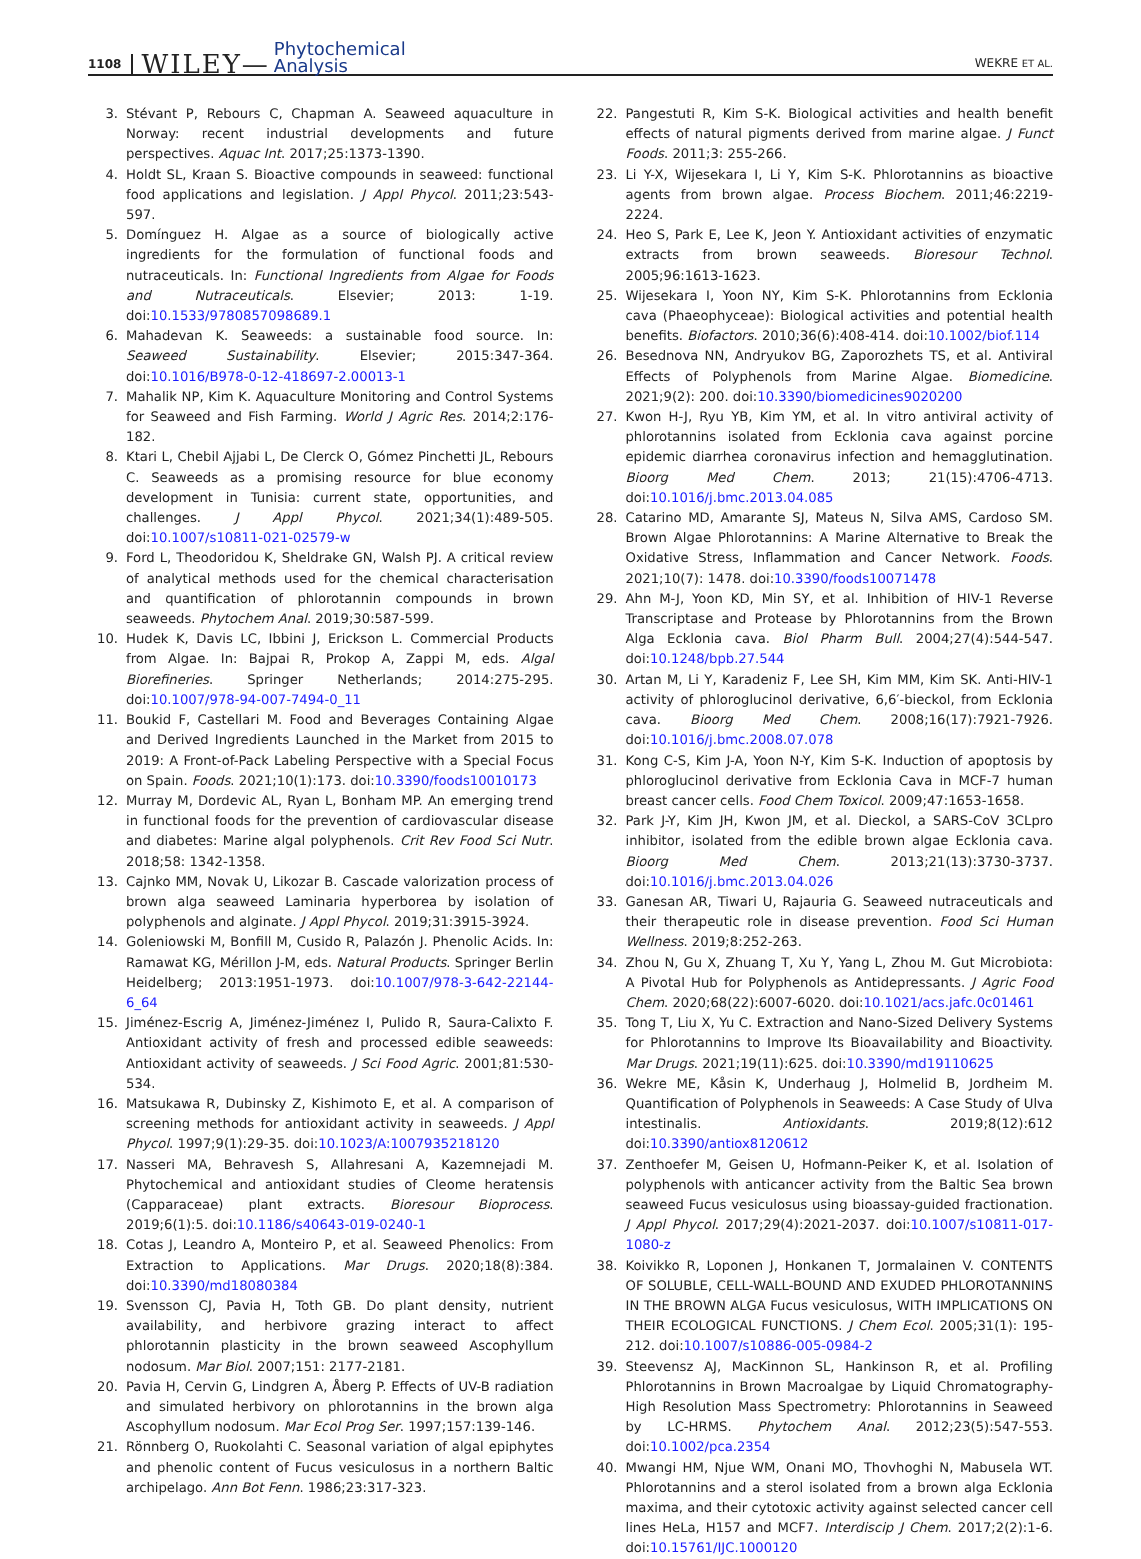1108 WILEY— Phytochemical
Analysis WEKRE ET AL.
3. Stévant P, Rebours C, Chapman A. Seaweed aquaculture in Norway: recent industrial developments and future perspectives. Aquac Int. 2017;25:1373-1390.
4. Holdt SL, Kraan S. Bioactive compounds in seaweed: functional food applications and legislation. J Appl Phycol. 2011;23:543-597.
5. Domínguez H. Algae as a source of biologically active ingredients for the formulation of functional foods and nutraceuticals. In: Functional Ingredients from Algae for Foods and Nutraceuticals. Elsevier; 2013: 1-19. doi:10.1533/9780857098689.1
6. Mahadevan K. Seaweeds: a sustainable food source. In: Seaweed Sustainability. Elsevier; 2015:347-364. doi:10.1016/B978-0-12-418697-2.00013-1
7. Mahalik NP, Kim K. Aquaculture Monitoring and Control Systems for Seaweed and Fish Farming. World J Agric Res. 2014;2:176-182.
8. Ktari L, Chebil Ajjabi L, De Clerck O, Gómez Pinchetti JL, Rebours C. Seaweeds as a promising resource for blue economy development in Tunisia: current state, opportunities, and challenges. J Appl Phycol. 2021;34(1):489-505. doi:10.1007/s10811-021-02579-w
9. Ford L, Theodoridou K, Sheldrake GN, Walsh PJ. A critical review of analytical methods used for the chemical characterisation and quantification of phlorotannin compounds in brown seaweeds. Phytochem Anal. 2019;30:587-599.
10. Hudek K, Davis LC, Ibbini J, Erickson L. Commercial Products from Algae. In: Bajpai R, Prokop A, Zappi M, eds. Algal Biorefineries. Springer Netherlands; 2014:275-295. doi:10.1007/978-94-007-7494-0_11
11. Boukid F, Castellari M. Food and Beverages Containing Algae and Derived Ingredients Launched in the Market from 2015 to 2019: A Front-of-Pack Labeling Perspective with a Special Focus on Spain. Foods. 2021;10(1):173. doi:10.3390/foods10010173
12. Murray M, Dordevic AL, Ryan L, Bonham MP. An emerging trend in functional foods for the prevention of cardiovascular disease and diabetes: Marine algal polyphenols. Crit Rev Food Sci Nutr. 2018;58: 1342-1358.
13. Cajnko MM, Novak U, Likozar B. Cascade valorization process of brown alga seaweed Laminaria hyperborea by isolation of polyphenols and alginate. J Appl Phycol. 2019;31:3915-3924.
14. Goleniowski M, Bonfill M, Cusido R, Palazón J. Phenolic Acids. In: Ramawat KG, Mérillon J-M, eds. Natural Products. Springer Berlin Heidelberg; 2013:1951-1973. doi:10.1007/978-3-642-22144-6_64
15. Jiménez-Escrig A, Jiménez-Jiménez I, Pulido R, Saura-Calixto F. Antioxidant activity of fresh and processed edible seaweeds: Antioxidant activity of seaweeds. J Sci Food Agric. 2001;81:530-534.
16. Matsukawa R, Dubinsky Z, Kishimoto E, et al. A comparison of screening methods for antioxidant activity in seaweeds. J Appl Phycol. 1997;9(1):29-35. doi:10.1023/A:1007935218120
17. Nasseri MA, Behravesh S, Allahresani A, Kazemnejadi M. Phytochemical and antioxidant studies of Cleome heratensis (Capparaceae) plant extracts. Bioresour Bioprocess. 2019;6(1):5. doi:10.1186/s40643-019-0240-1
18. Cotas J, Leandro A, Monteiro P, et al. Seaweed Phenolics: From Extraction to Applications. Mar Drugs. 2020;18(8):384. doi:10.3390/md18080384
19. Svensson CJ, Pavia H, Toth GB. Do plant density, nutrient availability, and herbivore grazing interact to affect phlorotannin plasticity in the brown seaweed Ascophyllum nodosum. Mar Biol. 2007;151: 2177-2181.
20. Pavia H, Cervin G, Lindgren A, Åberg P. Effects of UV-B radiation and simulated herbivory on phlorotannins in the brown alga Ascophyllum nodosum. Mar Ecol Prog Ser. 1997;157:139-146.
21. Rönnberg O, Ruokolahti C. Seasonal variation of algal epiphytes and phenolic content of Fucus vesiculosus in a northern Baltic archipelago. Ann Bot Fenn. 1986;23:317-323.
22. Pangestuti R, Kim S-K. Biological activities and health benefit effects of natural pigments derived from marine algae. J Funct Foods. 2011;3: 255-266.
23. Li Y-X, Wijesekara I, Li Y, Kim S-K. Phlorotannins as bioactive agents from brown algae. Process Biochem. 2011;46:2219-2224.
24. Heo S, Park E, Lee K, Jeon Y. Antioxidant activities of enzymatic extracts from brown seaweeds. Bioresour Technol. 2005;96:1613-1623.
25. Wijesekara I, Yoon NY, Kim S-K. Phlorotannins from Ecklonia cava (Phaeophyceae): Biological activities and potential health benefits. Biofactors. 2010;36(6):408-414. doi:10.1002/biof.114
26. Besednova NN, Andryukov BG, Zaporozhets TS, et al. Antiviral Effects of Polyphenols from Marine Algae. Biomedicine. 2021;9(2): 200. doi:10.3390/biomedicines9020200
27. Kwon H-J, Ryu YB, Kim YM, et al. In vitro antiviral activity of phlorotannins isolated from Ecklonia cava against porcine epidemic diarrhea coronavirus infection and hemagglutination. Bioorg Med Chem. 2013; 21(15):4706-4713. doi:10.1016/j.bmc.2013.04.085
28. Catarino MD, Amarante SJ, Mateus N, Silva AMS, Cardoso SM. Brown Algae Phlorotannins: A Marine Alternative to Break the Oxidative Stress, Inflammation and Cancer Network. Foods. 2021;10(7): 1478. doi:10.3390/foods10071478
29. Ahn M-J, Yoon KD, Min SY, et al. Inhibition of HIV-1 Reverse Transcriptase and Protease by Phlorotannins from the Brown Alga Ecklonia cava. Biol Pharm Bull. 2004;27(4):544-547. doi:10.1248/bpb.27.544
30. Artan M, Li Y, Karadeniz F, Lee SH, Kim MM, Kim SK. Anti-HIV-1 activity of phloroglucinol derivative, 6,6′-bieckol, from Ecklonia cava. Bioorg Med Chem. 2008;16(17):7921-7926. doi:10.1016/j.bmc.2008.07.078
31. Kong C-S, Kim J-A, Yoon N-Y, Kim S-K. Induction of apoptosis by phloroglucinol derivative from Ecklonia Cava in MCF-7 human breast cancer cells. Food Chem Toxicol. 2009;47:1653-1658.
32. Park J-Y, Kim JH, Kwon JM, et al. Dieckol, a SARS-CoV 3CLpro inhibitor, isolated from the edible brown algae Ecklonia cava. Bioorg Med Chem. 2013;21(13):3730-3737. doi:10.1016/j.bmc.2013.04.026
33. Ganesan AR, Tiwari U, Rajauria G. Seaweed nutraceuticals and their therapeutic role in disease prevention. Food Sci Human Wellness. 2019;8:252-263.
34. Zhou N, Gu X, Zhuang T, Xu Y, Yang L, Zhou M. Gut Microbiota: A Pivotal Hub for Polyphenols as Antidepressants. J Agric Food Chem. 2020;68(22):6007-6020. doi:10.1021/acs.jafc.0c01461
35. Tong T, Liu X, Yu C. Extraction and Nano-Sized Delivery Systems for Phlorotannins to Improve Its Bioavailability and Bioactivity. Mar Drugs. 2021;19(11):625. doi:10.3390/md19110625
36. Wekre ME, Kåsin K, Underhaug J, Holmelid B, Jordheim M. Quantification of Polyphenols in Seaweeds: A Case Study of Ulva intestinalis. Antioxidants. 2019;8(12):612 doi:10.3390/antiox8120612
37. Zenthoefer M, Geisen U, Hofmann-Peiker K, et al. Isolation of polyphenols with anticancer activity from the Baltic Sea brown seaweed Fucus vesiculosus using bioassay-guided fractionation. J Appl Phycol. 2017;29(4):2021-2037. doi:10.1007/s10811-017-1080-z
38. Koivikko R, Loponen J, Honkanen T, Jormalainen V. CONTENTS OF SOLUBLE, CELL-WALL-BOUND AND EXUDED PHLOROTANNINS IN THE BROWN ALGA Fucus vesiculosus, WITH IMPLICATIONS ON THEIR ECOLOGICAL FUNCTIONS. J Chem Ecol. 2005;31(1): 195-212. doi:10.1007/s10886-005-0984-2
39. Steevensz AJ, MacKinnon SL, Hankinson R, et al. Profiling Phlorotannins in Brown Macroalgae by Liquid Chromatography-High Resolution Mass Spectrometry: Phlorotannins in Seaweed by LC-HRMS. Phytochem Anal. 2012;23(5):547-553. doi:10.1002/pca.2354
40. Mwangi HM, Njue WM, Onani MO, Thovhoghi N, Mabusela WT. Phlorotannins and a sterol isolated from a brown alga Ecklonia maxima, and their cytotoxic activity against selected cancer cell lines HeLa, H157 and MCF7. Interdiscip J Chem. 2017;2(2):1-6. doi:10.15761/IJC.1000120